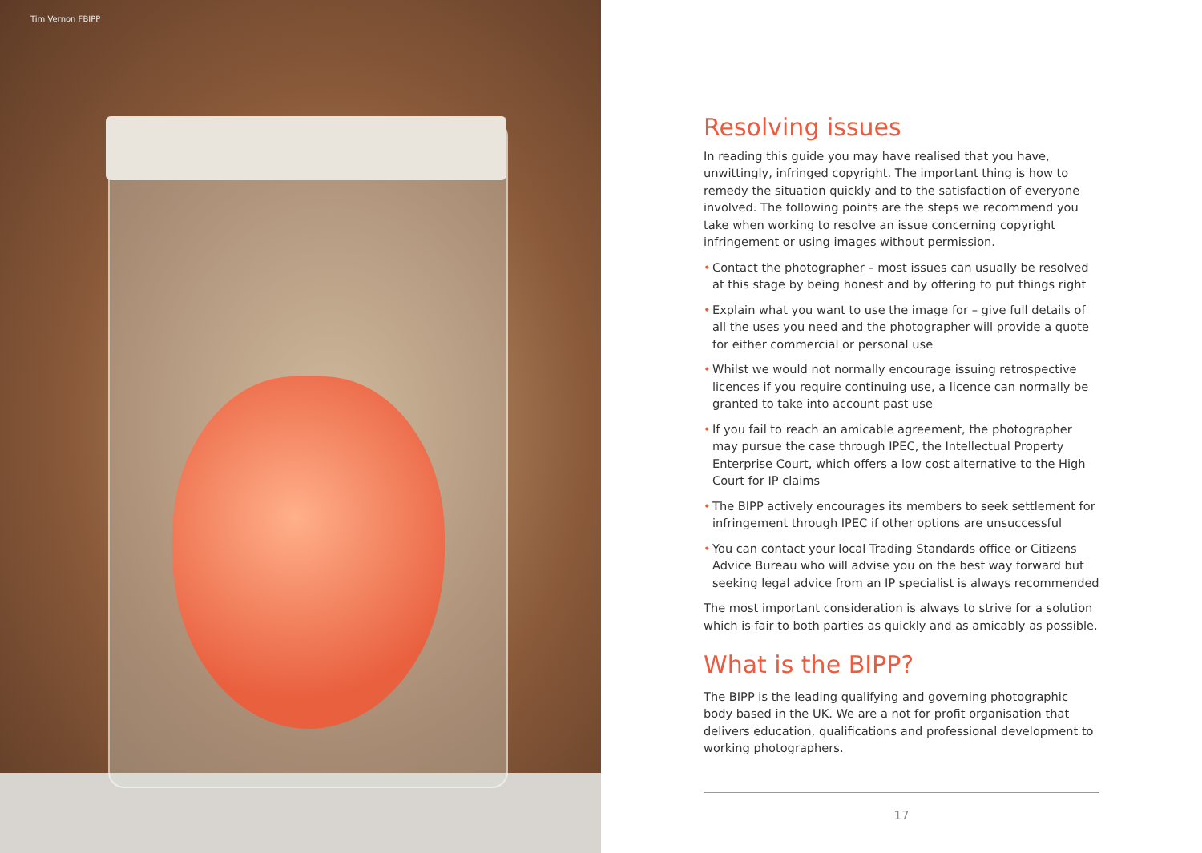Tim Vernon FBIPP
Resolving issues
In reading this guide you may have realised that you have, unwittingly, infringed copyright. The important thing is how to remedy the situation quickly and to the satisfaction of everyone involved. The following points are the steps we recommend you take when working to resolve an issue concerning copyright infringement or using images without permission.
• Contact the photographer – most issues can usually be resolved at this stage by being honest and by offering to put things right
• Explain what you want to use the image for – give full details of all the uses you need and the photographer will provide a quote for either commercial or personal use
• Whilst we would not normally encourage issuing retrospective licences if you require continuing use, a licence can normally be granted to take into account past use
• If you fail to reach an amicable agreement, the photographer may pursue the case through IPEC, the Intellectual Property Enterprise Court, which offers a low cost alternative to the High Court for IP claims
• The BIPP actively encourages its members to seek settlement for infringement through IPEC if other options are unsuccessful
• You can contact your local Trading Standards office or Citizens Advice Bureau who will advise you on the best way forward but seeking legal advice from an IP specialist is always recommended
The most important consideration is always to strive for a solution which is fair to both parties as quickly and as amicably as possible.
What is the BIPP?
The BIPP is the leading qualifying and governing photographic body based in the UK. We are a not for profit organisation that delivers education, qualifications and professional development to working photographers.
17